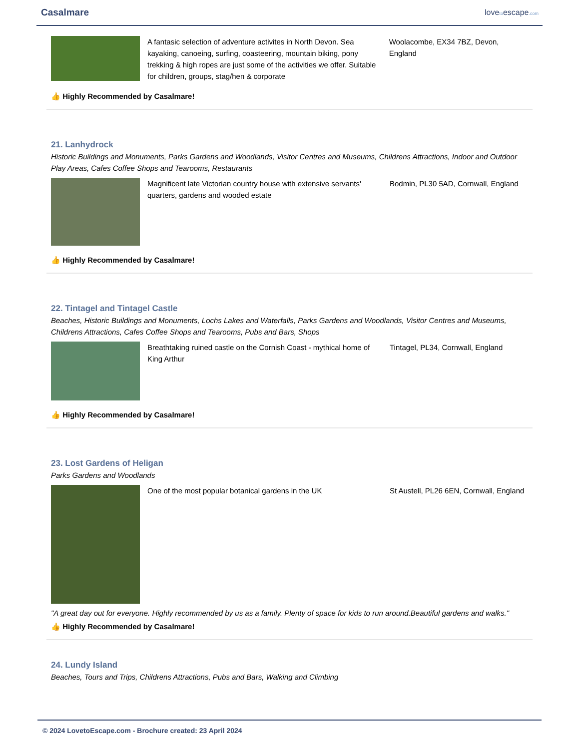Casalmare lovetoescape.com
A fantasic selection of adventure activites in North Devon. Sea kayaking, canoeing, surfing, coasteering, mountain biking, pony trekking & high ropes are just some of the activities we offer. Suitable for children, groups, stag/hen & corporate
Woolacombe, EX34 7BZ, Devon, England
👍 Highly Recommended by Casalmare!
21. Lanhydrock
Historic Buildings and Monuments, Parks Gardens and Woodlands, Visitor Centres and Museums, Childrens Attractions, Indoor and Outdoor Play Areas, Cafes Coffee Shops and Tearooms, Restaurants
Magnificent late Victorian country house with extensive servants' quarters, gardens and wooded estate
Bodmin, PL30 5AD, Cornwall, England
👍 Highly Recommended by Casalmare!
22. Tintagel and Tintagel Castle
Beaches, Historic Buildings and Monuments, Lochs Lakes and Waterfalls, Parks Gardens and Woodlands, Visitor Centres and Museums, Childrens Attractions, Cafes Coffee Shops and Tearooms, Pubs and Bars, Shops
Breathtaking ruined castle on the Cornish Coast - mythical home of King Arthur
Tintagel, PL34, Cornwall, England
👍 Highly Recommended by Casalmare!
23. Lost Gardens of Heligan
Parks Gardens and Woodlands
One of the most popular botanical gardens in the UK St Austell, PL26 6EN, Cornwall, England
"A great day out for everyone. Highly recommended by us as a family. Plenty of space for kids to run around.Beautiful gardens and walks."
👍 Highly Recommended by Casalmare!
24. Lundy Island
Beaches, Tours and Trips, Childrens Attractions, Pubs and Bars, Walking and Climbing
© 2024 LovetoEscape.com - Brochure created: 23 April 2024